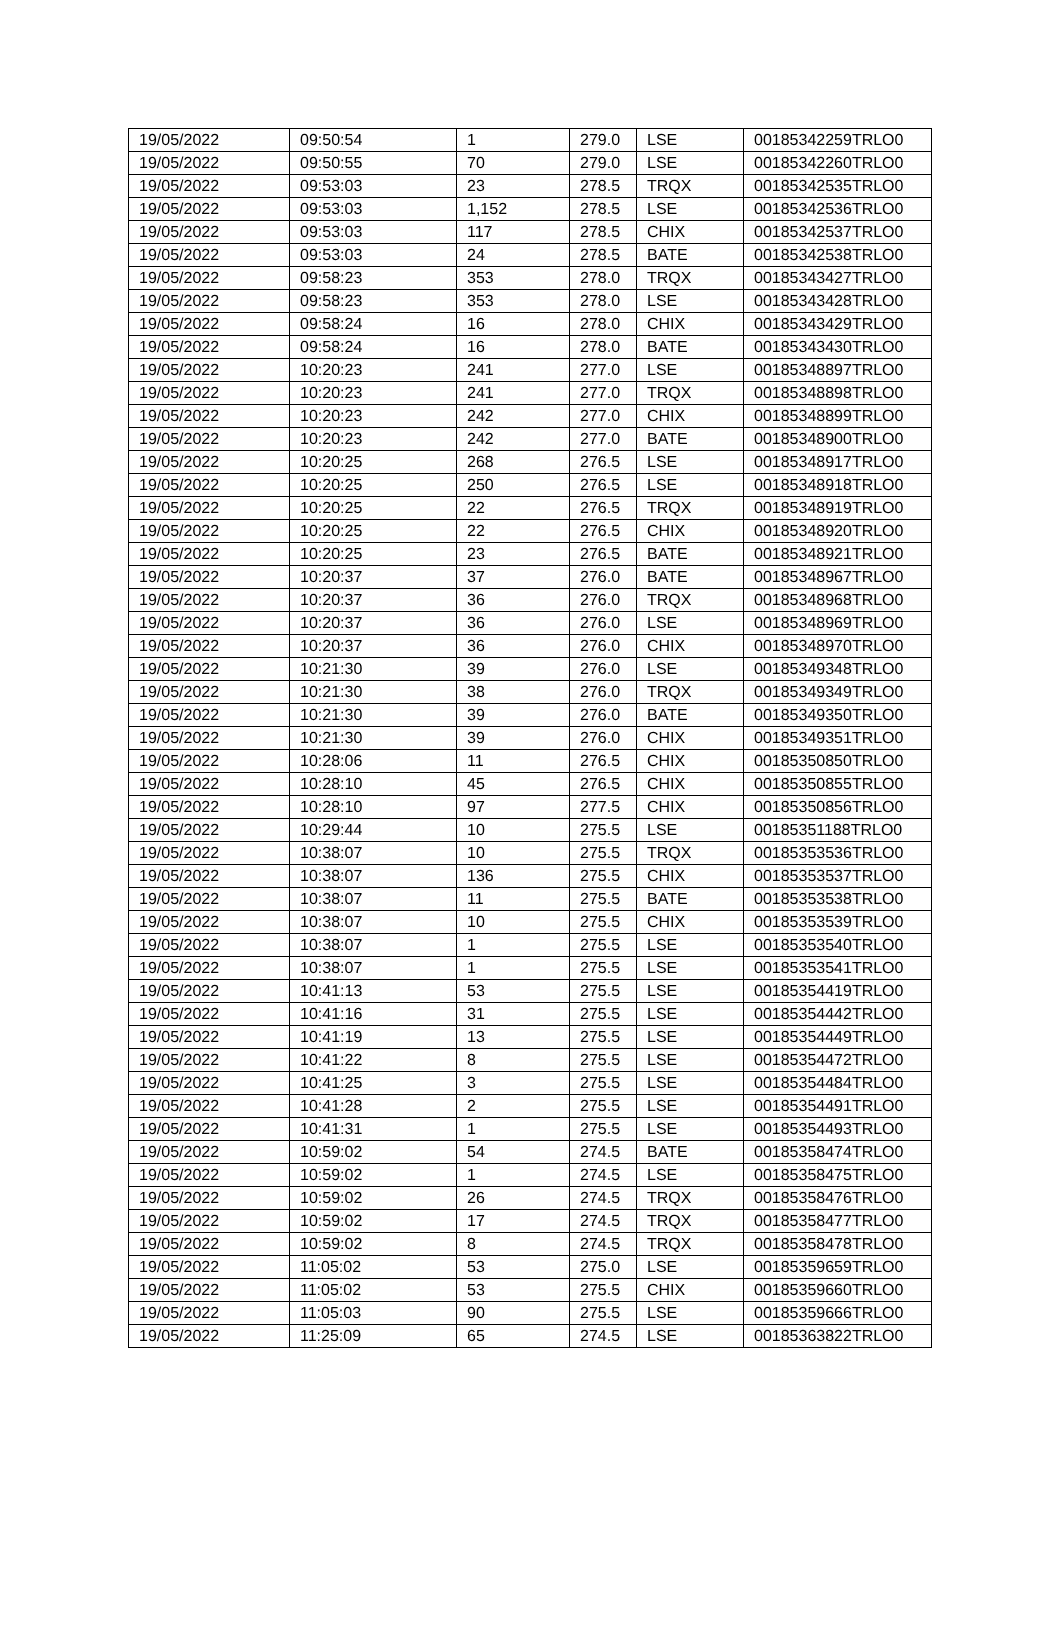| 19/05/2022 | 09:50:54 | 1 | 279.0 | LSE | 00185342259TRLO0 |
| 19/05/2022 | 09:50:55 | 70 | 279.0 | LSE | 00185342260TRLO0 |
| 19/05/2022 | 09:53:03 | 23 | 278.5 | TRQX | 00185342535TRLO0 |
| 19/05/2022 | 09:53:03 | 1,152 | 278.5 | LSE | 00185342536TRLO0 |
| 19/05/2022 | 09:53:03 | 117 | 278.5 | CHIX | 00185342537TRLO0 |
| 19/05/2022 | 09:53:03 | 24 | 278.5 | BATE | 00185342538TRLO0 |
| 19/05/2022 | 09:58:23 | 353 | 278.0 | TRQX | 00185343427TRLO0 |
| 19/05/2022 | 09:58:23 | 353 | 278.0 | LSE | 00185343428TRLO0 |
| 19/05/2022 | 09:58:24 | 16 | 278.0 | CHIX | 00185343429TRLO0 |
| 19/05/2022 | 09:58:24 | 16 | 278.0 | BATE | 00185343430TRLO0 |
| 19/05/2022 | 10:20:23 | 241 | 277.0 | LSE | 00185348897TRLO0 |
| 19/05/2022 | 10:20:23 | 241 | 277.0 | TRQX | 00185348898TRLO0 |
| 19/05/2022 | 10:20:23 | 242 | 277.0 | CHIX | 00185348899TRLO0 |
| 19/05/2022 | 10:20:23 | 242 | 277.0 | BATE | 00185348900TRLO0 |
| 19/05/2022 | 10:20:25 | 268 | 276.5 | LSE | 00185348917TRLO0 |
| 19/05/2022 | 10:20:25 | 250 | 276.5 | LSE | 00185348918TRLO0 |
| 19/05/2022 | 10:20:25 | 22 | 276.5 | TRQX | 00185348919TRLO0 |
| 19/05/2022 | 10:20:25 | 22 | 276.5 | CHIX | 00185348920TRLO0 |
| 19/05/2022 | 10:20:25 | 23 | 276.5 | BATE | 00185348921TRLO0 |
| 19/05/2022 | 10:20:37 | 37 | 276.0 | BATE | 00185348967TRLO0 |
| 19/05/2022 | 10:20:37 | 36 | 276.0 | TRQX | 00185348968TRLO0 |
| 19/05/2022 | 10:20:37 | 36 | 276.0 | LSE | 00185348969TRLO0 |
| 19/05/2022 | 10:20:37 | 36 | 276.0 | CHIX | 00185348970TRLO0 |
| 19/05/2022 | 10:21:30 | 39 | 276.0 | LSE | 00185349348TRLO0 |
| 19/05/2022 | 10:21:30 | 38 | 276.0 | TRQX | 00185349349TRLO0 |
| 19/05/2022 | 10:21:30 | 39 | 276.0 | BATE | 00185349350TRLO0 |
| 19/05/2022 | 10:21:30 | 39 | 276.0 | CHIX | 00185349351TRLO0 |
| 19/05/2022 | 10:28:06 | 11 | 276.5 | CHIX | 00185350850TRLO0 |
| 19/05/2022 | 10:28:10 | 45 | 276.5 | CHIX | 00185350855TRLO0 |
| 19/05/2022 | 10:28:10 | 97 | 277.5 | CHIX | 00185350856TRLO0 |
| 19/05/2022 | 10:29:44 | 10 | 275.5 | LSE | 00185351188TRLO0 |
| 19/05/2022 | 10:38:07 | 10 | 275.5 | TRQX | 00185353536TRLO0 |
| 19/05/2022 | 10:38:07 | 136 | 275.5 | CHIX | 00185353537TRLO0 |
| 19/05/2022 | 10:38:07 | 11 | 275.5 | BATE | 00185353538TRLO0 |
| 19/05/2022 | 10:38:07 | 10 | 275.5 | CHIX | 00185353539TRLO0 |
| 19/05/2022 | 10:38:07 | 1 | 275.5 | LSE | 00185353540TRLO0 |
| 19/05/2022 | 10:38:07 | 1 | 275.5 | LSE | 00185353541TRLO0 |
| 19/05/2022 | 10:41:13 | 53 | 275.5 | LSE | 00185354419TRLO0 |
| 19/05/2022 | 10:41:16 | 31 | 275.5 | LSE | 00185354442TRLO0 |
| 19/05/2022 | 10:41:19 | 13 | 275.5 | LSE | 00185354449TRLO0 |
| 19/05/2022 | 10:41:22 | 8 | 275.5 | LSE | 00185354472TRLO0 |
| 19/05/2022 | 10:41:25 | 3 | 275.5 | LSE | 00185354484TRLO0 |
| 19/05/2022 | 10:41:28 | 2 | 275.5 | LSE | 00185354491TRLO0 |
| 19/05/2022 | 10:41:31 | 1 | 275.5 | LSE | 00185354493TRLO0 |
| 19/05/2022 | 10:59:02 | 54 | 274.5 | BATE | 00185358474TRLO0 |
| 19/05/2022 | 10:59:02 | 1 | 274.5 | LSE | 00185358475TRLO0 |
| 19/05/2022 | 10:59:02 | 26 | 274.5 | TRQX | 00185358476TRLO0 |
| 19/05/2022 | 10:59:02 | 17 | 274.5 | TRQX | 00185358477TRLO0 |
| 19/05/2022 | 10:59:02 | 8 | 274.5 | TRQX | 00185358478TRLO0 |
| 19/05/2022 | 11:05:02 | 53 | 275.0 | LSE | 00185359659TRLO0 |
| 19/05/2022 | 11:05:02 | 53 | 275.5 | CHIX | 00185359660TRLO0 |
| 19/05/2022 | 11:05:03 | 90 | 275.5 | LSE | 00185359666TRLO0 |
| 19/05/2022 | 11:25:09 | 65 | 274.5 | LSE | 00185363822TRLO0 |